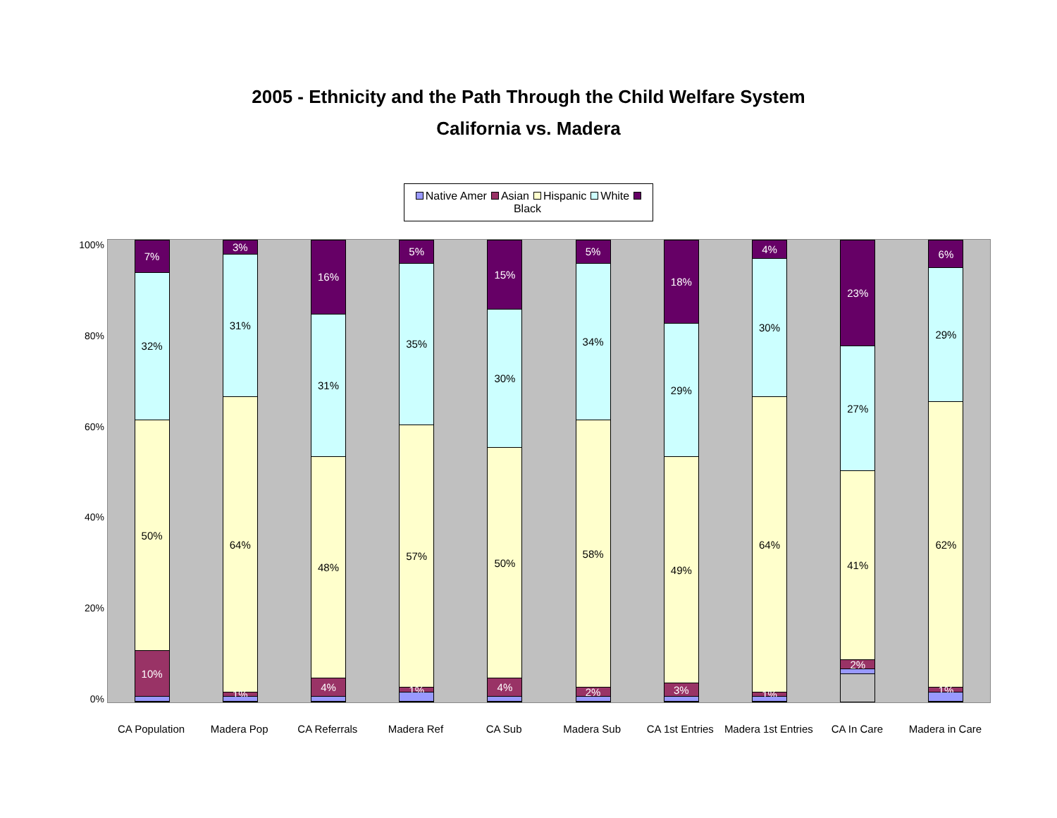2005 - Ethnicity and the Path Through the Child Welfare System
California vs. Madera
Native Amer Asian Hispanic White Black
100%
80%
60%
40%
20%
0%
7%
32%
50%
10%
3%
31%
64%
1%
16%
31%
48%
4%
5%
35%
57%
1%
15%
30%
50%
4%
5%
34%
58%
2%
18%
29%
49%
3%
4%
30%
64%
1%
23%
27%
41%
2%
6%
29%
62%
1%
CA Population Madera Pop CA Referrals Madera Ref CA Sub Madera Sub CA 1st Entries Madera 1st Entries CA In Care Madera in Care